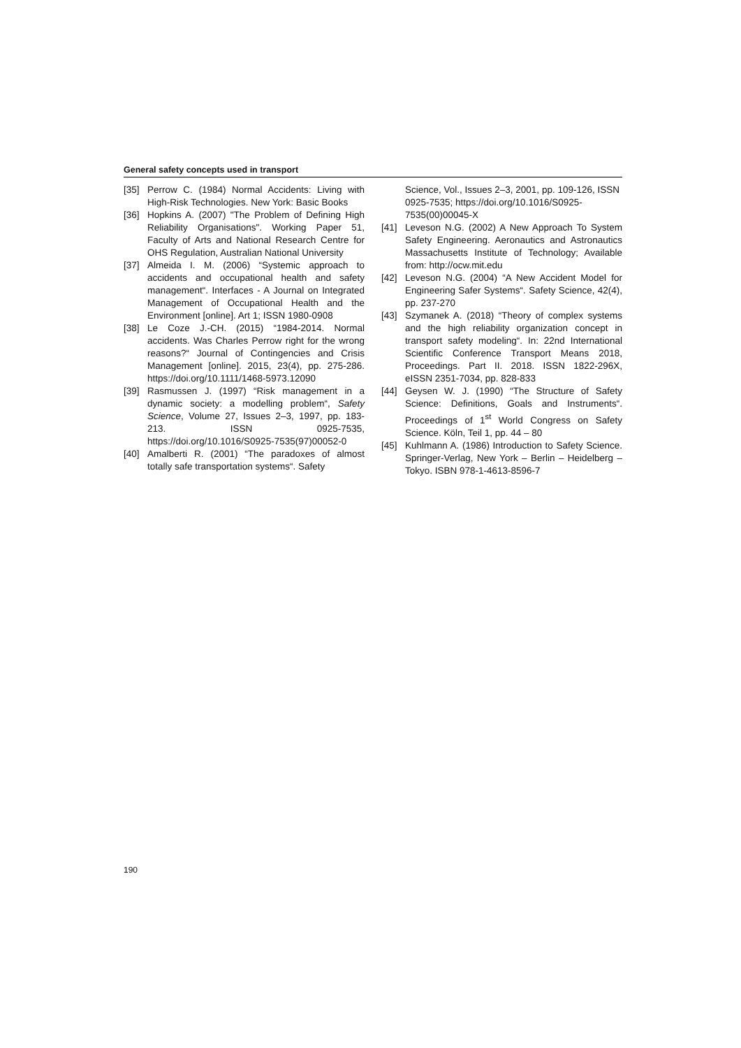General safety concepts used in transport
[35] Perrow C. (1984) Normal Accidents: Living with High-Risk Technologies. New York: Basic Books
[36] Hopkins A. (2007) "The Problem of Defining High Reliability Organisations". Working Paper 51, Faculty of Arts and National Research Centre for OHS Regulation, Australian National University
[37] Almeida I. M. (2006) “Systemic approach to accidents and occupational health and safety management“. Interfaces - A Journal on Integrated Management of Occupational Health and the Environment [online]. Art 1; ISSN 1980-0908
[38] Le Coze J.-CH. (2015) “1984-2014. Normal accidents. Was Charles Perrow right for the wrong reasons?“ Journal of Contingencies and Crisis Management [online]. 2015, 23(4), pp. 275-286. https://doi.org/10.1111/1468-5973.12090
[39] Rasmussen J. (1997) “Risk management in a dynamic society: a modelling problem“, Safety Science, Volume 27, Issues 2–3, 1997, pp. 183-213. ISSN 0925-7535, https://doi.org/10.1016/S0925-7535(97)00052-0
[40] Amalberti R. (2001) “The paradoxes of almost totally safe transportation systems“. Safety
Science, Vol., Issues 2–3, 2001, pp. 109-126, ISSN 0925-7535; https://doi.org/10.1016/S0925-7535(00)00045-X
[41] Leveson N.G. (2002) A New Approach To System Safety Engineering. Aeronautics and Astronautics Massachusetts Institute of Technology; Available from: http://ocw.mit.edu
[42] Leveson N.G. (2004) “A New Accident Model for Engineering Safer Systems“. Safety Science, 42(4), pp. 237-270
[43] Szymanek A. (2018) “Theory of complex systems and the high reliability organization concept in transport safety modeling“. In: 22nd International Scientific Conference Transport Means 2018, Proceedings. Part II. 2018. ISSN 1822-296X, eISSN 2351-7034, pp. 828-833
[44] Geysen W. J. (1990) “The Structure of Safety Science: Definitions, Goals and Instruments“. Proceedings of 1<sup>st</sup> World Congress on Safety Science. Köln, Teil 1, pp. 44 – 80
[45] Kuhlmann A. (1986) Introduction to Safety Science. Springer-Verlag, New York – Berlin – Heidelberg – Tokyo. ISBN 978-1-4613-8596-7
190